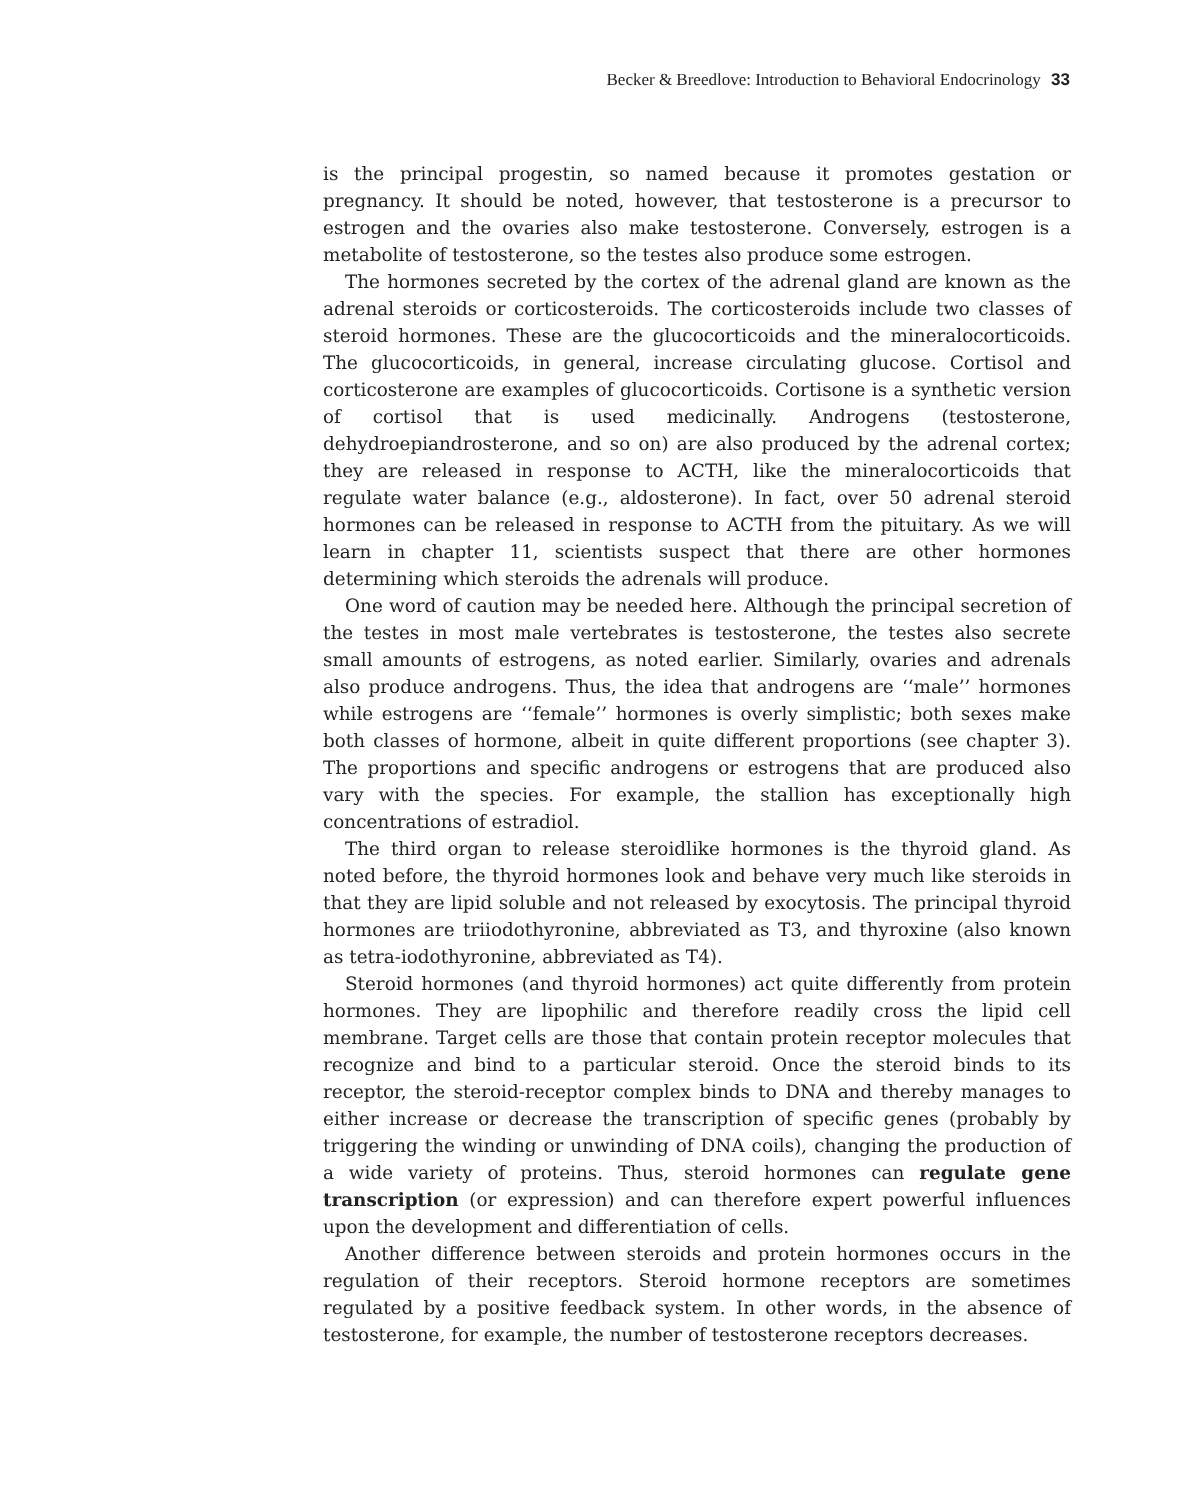Becker & Breedlove: Introduction to Behavioral Endocrinology 33
is the principal progestin, so named because it promotes gestation or pregnancy. It should be noted, however, that testosterone is a precursor to estrogen and the ovaries also make testosterone. Conversely, estrogen is a metabolite of testosterone, so the testes also produce some estrogen.
The hormones secreted by the cortex of the adrenal gland are known as the adrenal steroids or corticosteroids. The corticosteroids include two classes of steroid hormones. These are the glucocorticoids and the mineralocorticoids. The glucocorticoids, in general, increase circulating glucose. Cortisol and corticosterone are examples of glucocorticoids. Cortisone is a synthetic version of cortisol that is used medicinally. Androgens (testosterone, dehydroepiandrosterone, and so on) are also produced by the adrenal cortex; they are released in response to ACTH, like the mineralocorticoids that regulate water balance (e.g., aldosterone). In fact, over 50 adrenal steroid hormones can be released in response to ACTH from the pituitary. As we will learn in chapter 11, scientists suspect that there are other hormones determining which steroids the adrenals will produce.
One word of caution may be needed here. Although the principal secretion of the testes in most male vertebrates is testosterone, the testes also secrete small amounts of estrogens, as noted earlier. Similarly, ovaries and adrenals also produce androgens. Thus, the idea that androgens are ‘‘male’’ hormones while estrogens are ‘‘female’’ hormones is overly simplistic; both sexes make both classes of hormone, albeit in quite different proportions (see chapter 3). The proportions and specific androgens or estrogens that are produced also vary with the species. For example, the stallion has exceptionally high concentrations of estradiol.
The third organ to release steroidlike hormones is the thyroid gland. As noted before, the thyroid hormones look and behave very much like steroids in that they are lipid soluble and not released by exocytosis. The principal thyroid hormones are triiodothyronine, abbreviated as T3, and thyroxine (also known as tetra-iodothyronine, abbreviated as T4).
Steroid hormones (and thyroid hormones) act quite differently from protein hormones. They are lipophilic and therefore readily cross the lipid cell membrane. Target cells are those that contain protein receptor molecules that recognize and bind to a particular steroid. Once the steroid binds to its receptor, the steroid-receptor complex binds to DNA and thereby manages to either increase or decrease the transcription of specific genes (probably by triggering the winding or unwinding of DNA coils), changing the production of a wide variety of proteins. Thus, steroid hormones can regulate gene transcription (or expression) and can therefore expert powerful influences upon the development and differentiation of cells.
Another difference between steroids and protein hormones occurs in the regulation of their receptors. Steroid hormone receptors are sometimes regulated by a positive feedback system. In other words, in the absence of testosterone, for example, the number of testosterone receptors decreases.